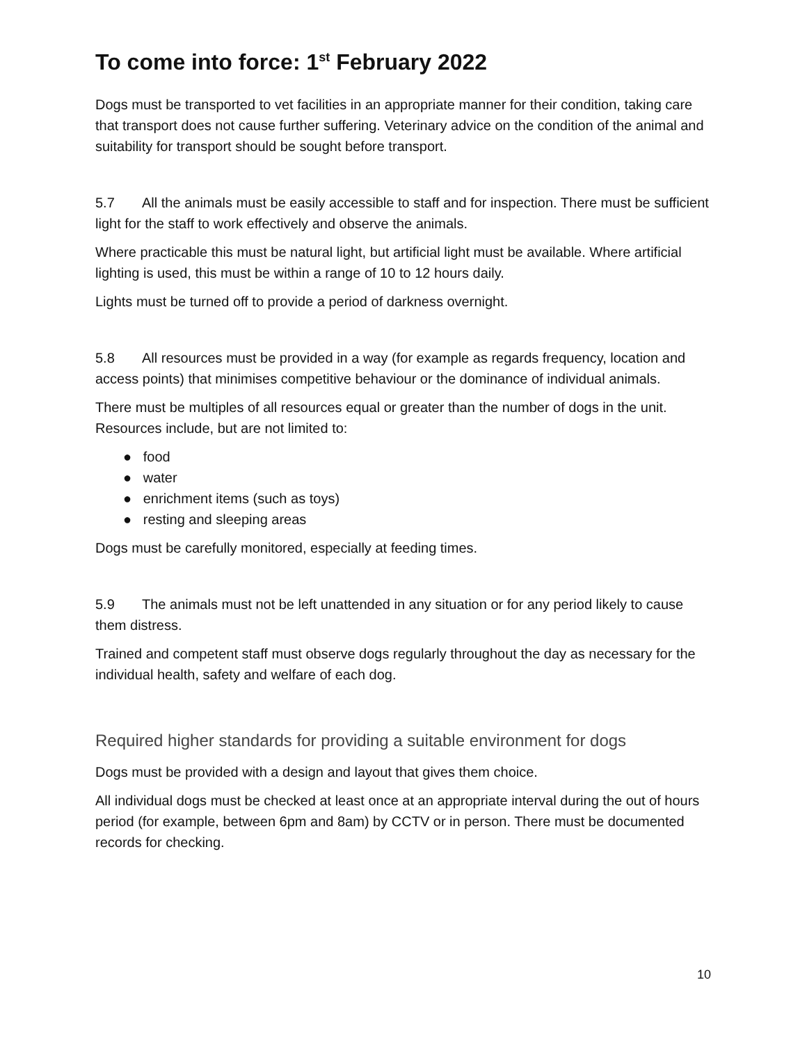To come into force: 1<sup>st</sup> February 2022
Dogs must be transported to vet facilities in an appropriate manner for their condition, taking care that transport does not cause further suffering. Veterinary advice on the condition of the animal and suitability for transport should be sought before transport.
5.7 All the animals must be easily accessible to staff and for inspection. There must be sufficient light for the staff to work effectively and observe the animals.
Where practicable this must be natural light, but artificial light must be available. Where artificial lighting is used, this must be within a range of 10 to 12 hours daily.
Lights must be turned off to provide a period of darkness overnight.
5.8 All resources must be provided in a way (for example as regards frequency, location and access points) that minimises competitive behaviour or the dominance of individual animals.
There must be multiples of all resources equal or greater than the number of dogs in the unit. Resources include, but are not limited to:
● food
● water
● enrichment items (such as toys)
● resting and sleeping areas
Dogs must be carefully monitored, especially at feeding times.
5.9 The animals must not be left unattended in any situation or for any period likely to cause them distress.
Trained and competent staff must observe dogs regularly throughout the day as necessary for the individual health, safety and welfare of each dog.
Required higher standards for providing a suitable environment for dogs
Dogs must be provided with a design and layout that gives them choice.
All individual dogs must be checked at least once at an appropriate interval during the out of hours period (for example, between 6pm and 8am) by CCTV or in person. There must be documented records for checking.
10